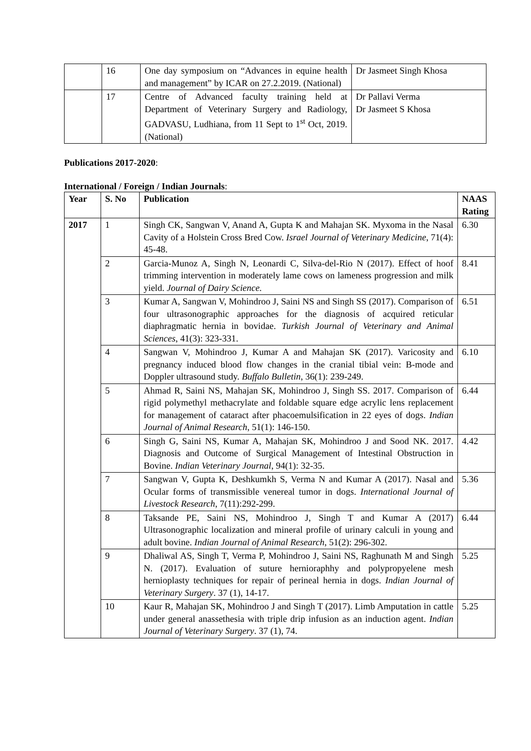| | 16 | One day symposium on “Advances in equine health and management” by ICAR on 27.2.2019. (National) | Dr Jasmeet Singh Khosa |
| | 17 | Centre of Advanced faculty training held at Department of Veterinary Surgery and Radiology, GADVASU, Ludhiana, from 11 Sept to 1<sup>st</sup> Oct, 2019. (National) | Dr Pallavi Verma Dr Jasmeet S Khosa |
Publications 2017-2020:
International / Foreign / Indian Journals:
| Year | S. No | Publication | NAAS Rating |
| --- | --- | --- | --- |
| 2017 | 1 | Singh CK, Sangwan V, Anand A, Gupta K and Mahajan SK. Myxoma in the Nasal Cavity of a Holstein Cross Bred Cow. Israel Journal of Veterinary Medicine , 71(4): 45-48. | 6.30 |
| | 2 | Garcia-Munoz A, Singh N, Leonardi C, Silva-del-Rio N (2017). Effect of hoof trimming intervention in moderately lame cows on lameness progression and milk yield. Journal of Dairy Science. | 8.41 |
| | 3 | Kumar A, Sangwan V, Mohindroo J, Saini NS and Singh SS (2017). Comparison of four ultrasonographic approaches for the diagnosis of acquired reticular diaphragmatic hernia in bovidae. Turkish Journal of Veterinary and Animal Sciences , 41(3): 323-331. | 6.51 |
| | 4 | Sangwan V, Mohindroo J, Kumar A and Mahajan SK (2017). Varicosity and pregnancy induced blood flow changes in the cranial tibial vein: B-mode and Doppler ultrasound study. Buffalo Bulletin , 36(1): 239-249. | 6.10 |
| | 5 | Ahmad R, Saini NS, Mahajan SK, Mohindroo J, Singh SS. 2017. Comparison of rigid polymethyl methacrylate and foldable square edge acrylic lens replacement for management of cataract after phacoemulsification in 22 eyes of dogs. Indian Journal of Animal Research , 51(1): 146-150. | 6.44 |
| | 6 | Singh G, Saini NS, Kumar A, Mahajan SK, Mohindroo J and Sood NK. 2017. Diagnosis and Outcome of Surgical Management of Intestinal Obstruction in Bovine. Indian Veterinary Journal , 94(1): 32-35. | 4.42 |
| | 7 | Sangwan V, Gupta K, Deshkumkh S, Verma N and Kumar A (2017). Nasal and Ocular forms of transmissible venereal tumor in dogs. International Journal of Livestock Research , 7(11):292-299. | 5.36 |
| | 8 | Taksande PE, Saini NS, Mohindroo J, Singh T and Kumar A (2017) Ultrasonographic localization and mineral profile of urinary calculi in young and adult bovine. Indian Journal of Animal Research , 51(2): 296-302. | 6.44 |
| | 9 | Dhaliwal AS, Singh T, Verma P, Mohindroo J, Saini NS, Raghunath M and Singh N. (2017). Evaluation of suture hernioraphhy and polypropyelene mesh hernioplasty techniques for repair of perineal hernia in dogs. Indian Journal of Veterinary Surgery . 37 (1), 14-17. | 5.25 |
| | 10 | Kaur R, Mahajan SK, Mohindroo J and Singh T (2017). Limb Amputation in cattle under general anassethesia with triple drip infusion as an induction agent. Indian Journal of Veterinary Surgery . 37 (1), 74. | 5.25 |